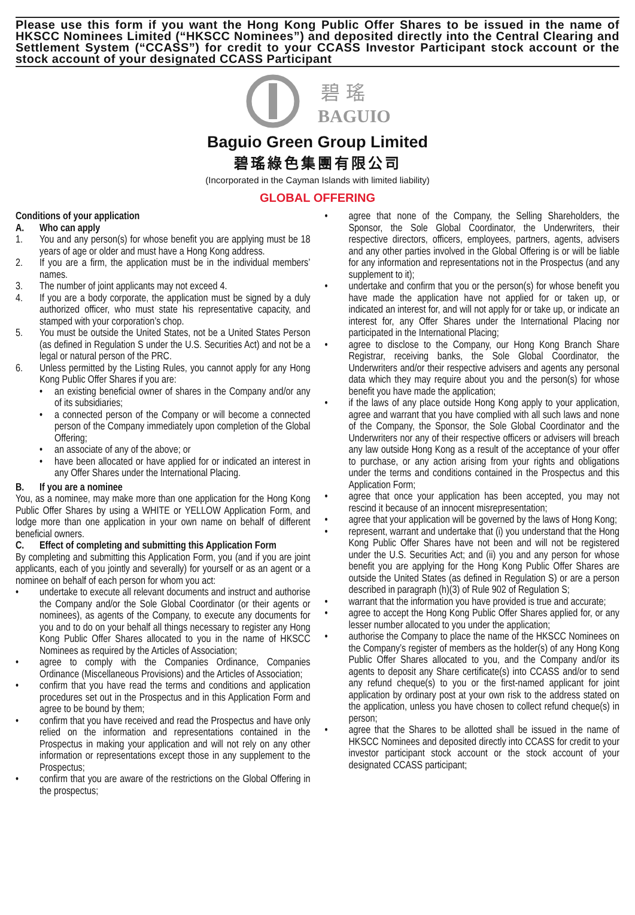Please use this form if you want the Hong Kong Public Offer Shares to be issued in the name of HKSCC Nominees Limited (“HKSCC Nominees”) and deposited directly into the Central Clearing and Settlement System (“CCASS”) for credit to your CCASS Investor Participant stock account or the stock account of your designated CCASS Participant
碧 瑤
BAGUIO
Baguio Green Group Limited
碧瑤綠色集團有限公司
(Incorporated in the Cayman Islands with limited liability)
GLOBAL OFFERING
Conditions of your application
A. Who can apply
1. You and any person(s) for whose benefit you are applying must be 18 years of age or older and must have a Hong Kong address.
2. If you are a firm, the application must be in the individual members’ names.
3. The number of joint applicants may not exceed 4.
4. If you are a body corporate, the application must be signed by a duly authorized officer, who must state his representative capacity, and stamped with your corporation’s chop.
5. You must be outside the United States, not be a United States Person (as defined in Regulation S under the U.S. Securities Act) and not be a legal or natural person of the PRC.
6. Unless permitted by the Listing Rules, you cannot apply for any Hong Kong Public Offer Shares if you are:
• an existing beneficial owner of shares in the Company and/or any of its subsidiaries;
• a connected person of the Company or will become a connected person of the Company immediately upon completion of the Global Offering;
• an associate of any of the above; or
• have been allocated or have applied for or indicated an interest in any Offer Shares under the International Placing.
B. If you are a nominee
You, as a nominee, may make more than one application for the Hong Kong Public Offer Shares by using a WHITE or YELLOW Application Form, and lodge more than one application in your own name on behalf of different beneficial owners.
C. Effect of completing and submitting this Application Form
By completing and submitting this Application Form, you (and if you are joint applicants, each of you jointly and severally) for yourself or as an agent or a nominee on behalf of each person for whom you act:
• undertake to execute all relevant documents and instruct and authorise the Company and/or the Sole Global Coordinator (or their agents or nominees), as agents of the Company, to execute any documents for you and to do on your behalf all things necessary to register any Hong Kong Public Offer Shares allocated to you in the name of HKSCC Nominees as required by the Articles of Association;
• agree to comply with the Companies Ordinance, Companies Ordinance (Miscellaneous Provisions) and the Articles of Association;
• confirm that you have read the terms and conditions and application procedures set out in the Prospectus and in this Application Form and agree to be bound by them;
• confirm that you have received and read the Prospectus and have only relied on the information and representations contained in the Prospectus in making your application and will not rely on any other information or representations except those in any supplement to the Prospectus;
• confirm that you are aware of the restrictions on the Global Offering in the prospectus;
• agree that none of the Company, the Selling Shareholders, the Sponsor, the Sole Global Coordinator, the Underwriters, their respective directors, officers, employees, partners, agents, advisers and any other parties involved in the Global Offering is or will be liable for any information and representations not in the Prospectus (and any supplement to it);
• undertake and confirm that you or the person(s) for whose benefit you have made the application have not applied for or taken up, or indicated an interest for, and will not apply for or take up, or indicate an interest for, any Offer Shares under the International Placing nor participated in the International Placing;
• agree to disclose to the Company, our Hong Kong Branch Share Registrar, receiving banks, the Sole Global Coordinator, the Underwriters and/or their respective advisers and agents any personal data which they may require about you and the person(s) for whose benefit you have made the application;
• if the laws of any place outside Hong Kong apply to your application, agree and warrant that you have complied with all such laws and none of the Company, the Sponsor, the Sole Global Coordinator and the Underwriters nor any of their respective officers or advisers will breach any law outside Hong Kong as a result of the acceptance of your offer to purchase, or any action arising from your rights and obligations under the terms and conditions contained in the Prospectus and this Application Form;
• agree that once your application has been accepted, you may not rescind it because of an innocent misrepresentation;
• agree that your application will be governed by the laws of Hong Kong;
• represent, warrant and undertake that (i) you understand that the Hong Kong Public Offer Shares have not been and will not be registered under the U.S. Securities Act; and (ii) you and any person for whose benefit you are applying for the Hong Kong Public Offer Shares are outside the United States (as defined in Regulation S) or are a person described in paragraph (h)(3) of Rule 902 of Regulation S;
• warrant that the information you have provided is true and accurate;
• agree to accept the Hong Kong Public Offer Shares applied for, or any lesser number allocated to you under the application;
• authorise the Company to place the name of the HKSCC Nominees on the Company’s register of members as the holder(s) of any Hong Kong Public Offer Shares allocated to you, and the Company and/or its agents to deposit any Share certificate(s) into CCASS and/or to send any refund cheque(s) to you or the first-named applicant for joint application by ordinary post at your own risk to the address stated on the application, unless you have chosen to collect refund cheque(s) in person;
• agree that the Shares to be allotted shall be issued in the name of HKSCC Nominees and deposited directly into CCASS for credit to your investor participant stock account or the stock account of your designated CCASS participant;